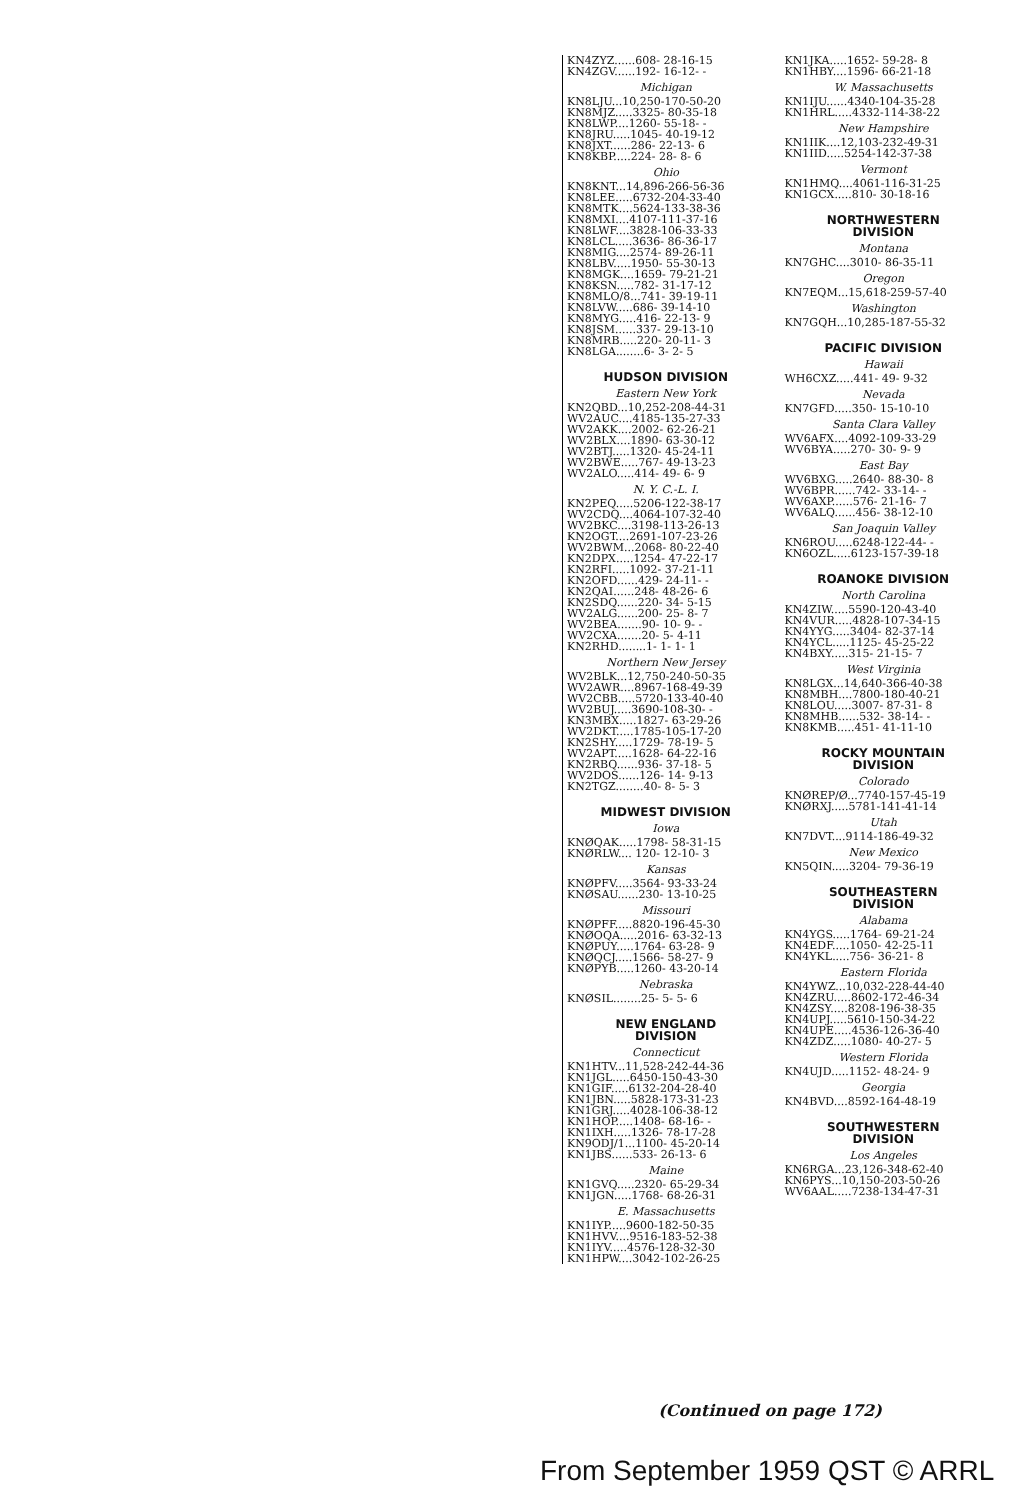KN4ZYZ......608- 28-16-15 KN4ZGV......192- 16-12- -
Michigan
KN8LJU...10,250-170-50-20 KN8MJZ.....3325- 80-35-18 KN8LWP....1260- 55-18- - KN8JRU.....1045- 40-19-12 KN8JXT......286- 22-13- 6 KN8KBP.....224- 28- 8- 6
Ohio
KN8KNT...14,896-266-56-36 KN8LEE.....6732-204-33-40 KN8MTK....5624-133-38-36 KN8MXI....4107-111-37-16 KN8LWF....3828-106-33-33 KN8LCL.....3636- 86-36-17 KN8MIG....2574- 89-26-11 KN8LBV.....1950- 55-30-13 KN8MGK....1659- 79-21-21 KN8KSN.....782- 31-17-12 KN8MLO/8...741- 39-19-11 KN8LVW.....686- 39-14-10 KN8MYG.....416- 22-13- 9 KN8JSM......337- 29-13-10 KN8MRB.....220- 20-11- 3 KN8LGA........6- 3- 2- 5
HUDSON DIVISION
Eastern New York
KN2QBD...10,252-208-44-31 WV2AUC....4185-135-27-33 WV2AKK....2002- 62-26-21 WV2BLX....1890- 63-30-12 WV2BTJ.....1320- 45-24-11 WV2BWE.....767- 49-13-23 WV2ALO.....414- 49- 6- 9
N. Y. C.-L. I.
KN2PEQ.....5206-122-38-17 WV2CDQ....4064-107-32-40 WV2BKC....3198-113-26-13 KN2OGT....2691-107-23-26 WV2BWM...2068- 80-22-40 KN2DPX.....1254- 47-22-17 KN2RFI.....1092- 37-21-11 KN2OFD......429- 24-11- - KN2QAI......248- 48-26- 6 KN2SDQ......220- 34- 5-15 WV2ALG......200- 25- 8- 7 WV2BEA.......90- 10- 9- - WV2CXA.......20- 5- 4-11 KN2RHD........1- 1- 1- 1
Northern New Jersey
WV2BLK...12,750-240-50-35 WV2AWR....8967-168-49-39 WV2CBB.....5720-133-40-40 WV2BUJ.....3690-108-30- - KN3MBX.....1827- 63-29-26 WV2DKT.....1785-105-17-20 KN2SHY.....1729- 78-19- 5 WV2APT.....1628- 64-22-16 KN2RBQ......936- 37-18- 5 WV2DOS......126- 14- 9-13 KN2TGZ........40- 8- 5- 3
MIDWEST DIVISION
Iowa
KNØQAK.....1798- 58-31-15 KNØRLW.... 120- 12-10- 3
Kansas
KNØPFV.....3564- 93-33-24 KNØSAU......230- 13-10-25
Missouri
KNØPFF.....8820-196-45-30 KNØOQA.....2016- 63-32-13 KNØPUY.....1764- 63-28- 9 KNØQCJ.....1566- 58-27- 9 KNØPYB.....1260- 43-20-14
Nebraska
KNØSIL........25- 5- 5- 6
NEW ENGLAND
DIVISION
Connecticut
KN1HTV...11,528-242-44-36 KN1JGL.....6450-150-43-30 KN1GIF.....6132-204-28-40 KN1JBN.....5828-173-31-23 KN1GRJ.....4028-106-38-12 KN1HOP.....1408- 68-16- - KN1IXH.....1326- 78-17-28 KN9ODJ/1...1100- 45-20-14 KN1JBS......533- 26-13- 6
Maine
KN1GVQ.....2320- 65-29-34 KN1JGN.....1768- 68-26-31
E. Massachusetts
KN1IYP.....9600-182-50-35 KN1HVV....9516-183-52-38 KN1IYV.....4576-128-32-30 KN1HPW....3042-102-26-25
KN1JKA.....1652- 59-28- 8 KN1HBY....1596- 66-21-18
W. Massachusetts
KN1IJU......4340-104-35-28 KN1HRL.....4332-114-38-22
New Hampshire
KN1IIK....12,103-232-49-31 KN1IID.....5254-142-37-38
Vermont
KN1HMQ....4061-116-31-25 KN1GCX.....810- 30-18-16
NORTHWESTERN
DIVISION
Montana
KN7GHC....3010- 86-35-11
Oregon
KN7EQM...15,618-259-57-40
Washington
KN7GQH...10,285-187-55-32
PACIFIC DIVISION
Hawaii
WH6CXZ.....441- 49- 9-32
Nevada
KN7GFD.....350- 15-10-10
Santa Clara Valley
WV6AFX....4092-109-33-29 WV6BYA.....270- 30- 9- 9
East Bay
WV6BXG.....2640- 88-30- 8 WV6BPR......742- 33-14- - WV6AXP......576- 21-16- 7 WV6ALQ......456- 38-12-10
San Joaquin Valley
KN6ROU.....6248-122-44- - KN6OZL.....6123-157-39-18
ROANOKE DIVISION
North Carolina
KN4ZIW.....5590-120-43-40 KN4VUR.....4828-107-34-15 KN4YYG.....3404- 82-37-14 KN4YCL.....1125- 45-25-22 KN4BXY.....315- 21-15- 7
West Virginia
KN8LGX...14,640-366-40-38 KN8MBH....7800-180-40-21 KN8LOU.....3007- 87-31- 8 KN8MHB......532- 38-14- - KN8KMB.....451- 41-11-10
ROCKY MOUNTAIN
DIVISION
Colorado
KNØREP/Ø...7740-157-45-19 KNØRXJ.....5781-141-41-14
Utah
KN7DVT....9114-186-49-32
New Mexico
KN5QIN.....3204- 79-36-19
SOUTHEASTERN
DIVISION
Alabama
KN4YGS.....1764- 69-21-24 KN4EDF.....1050- 42-25-11 KN4YKL.....756- 36-21- 8
Eastern Florida
KN4YWZ...10,032-228-44-40 KN4ZRU.....8602-172-46-34 KN4ZSY.....8208-196-38-35 KN4UPJ.....5610-150-34-22 KN4UPE.....4536-126-36-40 KN4ZDZ.....1080- 40-27- 5
Western Florida
KN4UJD.....1152- 48-24- 9
Georgia
KN4BVD....8592-164-48-19
SOUTHWESTERN
DIVISION
Los Angeles
KN6RGA...23,126-348-62-40 KN6PYS...10,150-203-50-26 WV6AAL.....7238-134-47-31
(Continued on page 172)
From September 1959 QST © ARRL